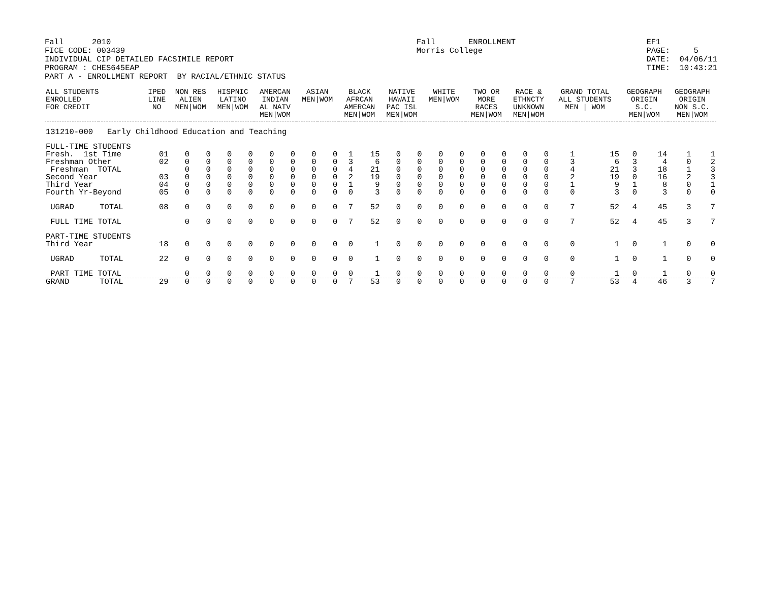Fall 2010 FICE CODE: 003439 INDIVIDUAL CIP DETAILED FACSIMILE REPORT PROGRAM : CHES645EAP PART A - ENROLLMENT REPORT BY RACIAL/ETHNIC STATUS
Fall ENROLLMENT Morris College
EF1 PAGE: 5 DATE: 04/06/11 TIME: 10:43:21
| ALL STUDENTS ENROLLED FOR CREDIT | | IPED LINE NO | NON RES ALIEN MEN/WOM | | HISPNIC LATINO MEN/WOM | | AMERCAN INDIAN AL NATV MEN/WOM | | ASIAN MEN/WOM | | BLACK AFRCAN AMERCAN MEN/WOM | | NATIVE HAWAII PAC ISL MEN/WOM | | WHITE MEN/WOM | | TWO OR MORE RACES MEN/WOM | | RACE & ETHNCTY UNKNOWN MEN/WOM | | GRAND TOTAL ALL STUDENTS MEN / WOM | | GEOGRAPH ORIGIN S.C. MEN/WOM | | GEOGRAPH ORIGIN NON S.C. MEN/WOM | |
| --- | --- | --- | --- | --- | --- | --- | --- | --- | --- | --- | --- | --- | --- | --- | --- | --- | --- | --- | --- | --- | --- | --- | --- | --- | --- | --- |
| 131210-000 Early Childhood Education and Teaching | | | | | | | | | | | | | | | | | | | | | | | | | | |
| FULL-TIME STUDENTS | | | | | | | | | | | | | | | | | | | | | | | | | | |
| Fresh. 1st Time | | 01 | 0 | 0 | 0 | 0 | 0 | 0 | 0 | 0 | 1 | 15 | 0 | 0 | 0 | 0 | 0 | 0 | 0 | 0 | 1 | 15 | 0 | 14 | 1 | 1 |
| Freshman Other | | 02 | 0 | 0 | 0 | 0 | 0 | 0 | 0 | 0 | 3 | 6 | 0 | 0 | 0 | 0 | 0 | 0 | 0 | 0 | 3 | 6 | 3 | 4 | 0 | 2 |
| Freshman TOTAL | | | 0 | 0 | 0 | 0 | 0 | 0 | 0 | 0 | 4 | 21 | 0 | 0 | 0 | 0 | 0 | 0 | 0 | 0 | 4 | 21 | 3 | 18 | 1 | 3 |
| Second Year | | 03 | 0 | 0 | 0 | 0 | 0 | 0 | 0 | 0 | 2 | 19 | 0 | 0 | 0 | 0 | 0 | 0 | 0 | 0 | 2 | 19 | 0 | 16 | 2 | 3 |
| Third Year | | 04 | 0 | 0 | 0 | 0 | 0 | 0 | 0 | 0 | 1 | 9 | 0 | 0 | 0 | 0 | 0 | 0 | 0 | 0 | 1 | 9 | 1 | 8 | 0 | 1 |
| Fourth Yr-Beyond | | 05 | 0 | 0 | 0 | 0 | 0 | 0 | 0 | 0 | 0 | 3 | 0 | 0 | 0 | 0 | 0 | 0 | 0 | 0 | 0 | 3 | 0 | 3 | 0 | 0 |
| UGRAD | TOTAL | 08 | 0 | 0 | 0 | 0 | 0 | 0 | 0 | 0 | 7 | 52 | 0 | 0 | 0 | 0 | 0 | 0 | 0 | 0 | 7 | 52 | 4 | 45 | 3 | 7 |
| FULL TIME TOTAL | | | 0 | 0 | 0 | 0 | 0 | 0 | 0 | 0 | 7 | 52 | 0 | 0 | 0 | 0 | 0 | 0 | 0 | 0 | 7 | 52 | 4 | 45 | 3 | 7 |
| PART-TIME STUDENTS | | | | | | | | | | | | | | | | | | | | | | | | | | |
| Third Year | | 18 | 0 | 0 | 0 | 0 | 0 | 0 | 0 | 0 | 0 | 1 | 0 | 0 | 0 | 0 | 0 | 0 | 0 | 0 | 0 | 1 | 0 | 1 | 0 | 0 |
| UGRAD | TOTAL | 22 | 0 | 0 | 0 | 0 | 0 | 0 | 0 | 0 | 0 | 1 | 0 | 0 | 0 | 0 | 0 | 0 | 0 | 0 | 0 | 1 | 0 | 1 | 0 | 0 |
| PART TIME TOTAL | | | 0 | 0 | 0 | 0 | 0 | 0 | 0 | 0 | 0 | 1 | 0 | 0 | 0 | 0 | 0 | 0 | 0 | 0 | 0 | 1 | 0 | 1 | 0 | 0 |
| GRAND | TOTAL | 29 | 0 | 0 | 0 | 0 | 0 | 0 | 0 | 0 | 7 | 53 | 0 | 0 | 0 | 0 | 0 | 0 | 0 | 0 | 7 | 53 | 4 | 46 | 3 | 7 |